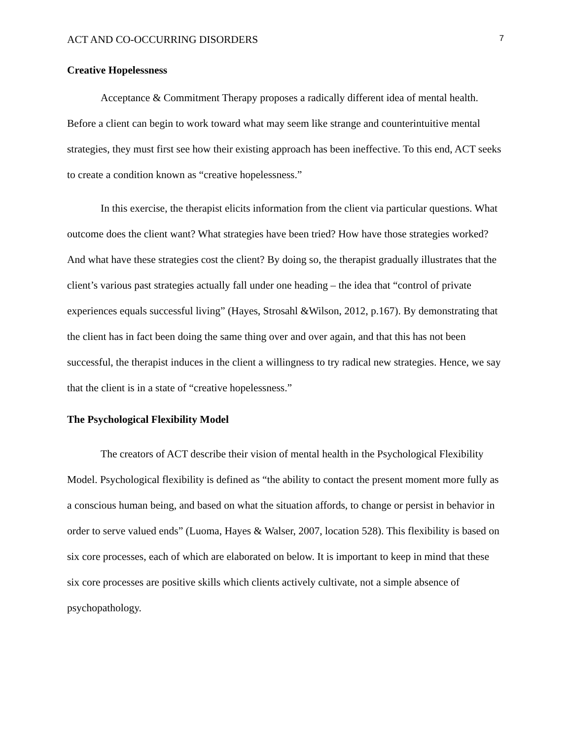ACT AND CO-OCCURRING DISORDERS 7
Creative Hopelessness
Acceptance & Commitment Therapy proposes a radically different idea of mental health. Before a client can begin to work toward what may seem like strange and counterintuitive mental strategies, they must first see how their existing approach has been ineffective. To this end, ACT seeks to create a condition known as “creative hopelessness.”
In this exercise, the therapist elicits information from the client via particular questions. What outcome does the client want? What strategies have been tried? How have those strategies worked? And what have these strategies cost the client? By doing so, the therapist gradually illustrates that the client’s various past strategies actually fall under one heading – the idea that “control of private experiences equals successful living” (Hayes, Strosahl &Wilson, 2012, p.167). By demonstrating that the client has in fact been doing the same thing over and over again, and that this has not been successful, the therapist induces in the client a willingness to try radical new strategies. Hence, we say that the client is in a state of “creative hopelessness.”
The Psychological Flexibility Model
The creators of ACT describe their vision of mental health in the Psychological Flexibility Model. Psychological flexibility is defined as “the ability to contact the present moment more fully as a conscious human being, and based on what the situation affords, to change or persist in behavior in order to serve valued ends” (Luoma, Hayes & Walser, 2007, location 528). This flexibility is based on six core processes, each of which are elaborated on below. It is important to keep in mind that these six core processes are positive skills which clients actively cultivate, not a simple absence of psychopathology.